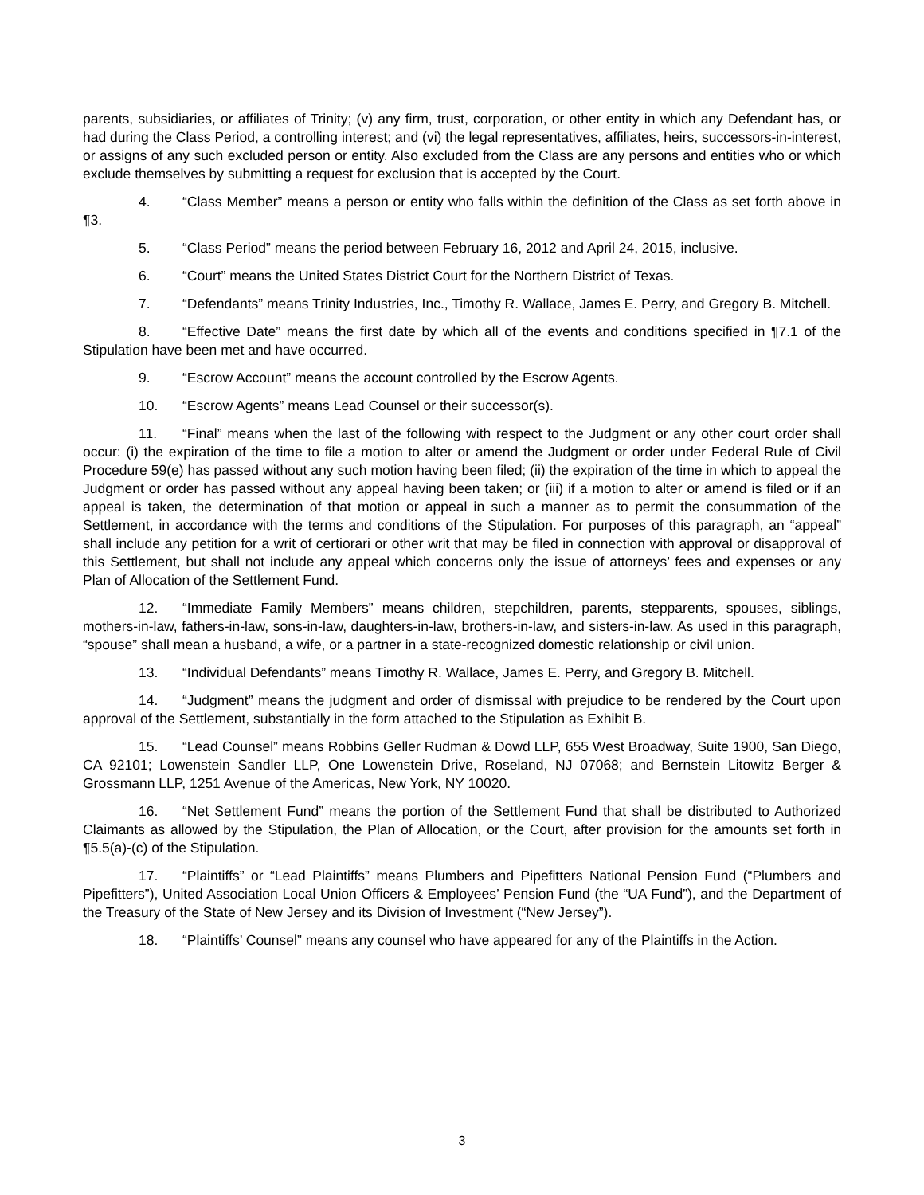parents, subsidiaries, or affiliates of Trinity; (v) any firm, trust, corporation, or other entity in which any Defendant has, or had during the Class Period, a controlling interest; and (vi) the legal representatives, affiliates, heirs, successors-in-interest, or assigns of any such excluded person or entity. Also excluded from the Class are any persons and entities who or which exclude themselves by submitting a request for exclusion that is accepted by the Court.
4. “Class Member” means a person or entity who falls within the definition of the Class as set forth above in ¶3.
5. “Class Period” means the period between February 16, 2012 and April 24, 2015, inclusive.
6. “Court” means the United States District Court for the Northern District of Texas.
7. “Defendants” means Trinity Industries, Inc., Timothy R. Wallace, James E. Perry, and Gregory B. Mitchell.
8. “Effective Date” means the first date by which all of the events and conditions specified in ¶7.1 of the Stipulation have been met and have occurred.
9. “Escrow Account” means the account controlled by the Escrow Agents.
10. “Escrow Agents” means Lead Counsel or their successor(s).
11. “Final” means when the last of the following with respect to the Judgment or any other court order shall occur: (i) the expiration of the time to file a motion to alter or amend the Judgment or order under Federal Rule of Civil Procedure 59(e) has passed without any such motion having been filed; (ii) the expiration of the time in which to appeal the Judgment or order has passed without any appeal having been taken; or (iii) if a motion to alter or amend is filed or if an appeal is taken, the determination of that motion or appeal in such a manner as to permit the consummation of the Settlement, in accordance with the terms and conditions of the Stipulation. For purposes of this paragraph, an “appeal” shall include any petition for a writ of certiorari or other writ that may be filed in connection with approval or disapproval of this Settlement, but shall not include any appeal which concerns only the issue of attorneys’ fees and expenses or any Plan of Allocation of the Settlement Fund.
12. “Immediate Family Members” means children, stepchildren, parents, stepparents, spouses, siblings, mothers-in-law, fathers-in-law, sons-in-law, daughters-in-law, brothers-in-law, and sisters-in-law. As used in this paragraph, “spouse” shall mean a husband, a wife, or a partner in a state-recognized domestic relationship or civil union.
13. “Individual Defendants” means Timothy R. Wallace, James E. Perry, and Gregory B. Mitchell.
14. “Judgment” means the judgment and order of dismissal with prejudice to be rendered by the Court upon approval of the Settlement, substantially in the form attached to the Stipulation as Exhibit B.
15. “Lead Counsel” means Robbins Geller Rudman & Dowd LLP, 655 West Broadway, Suite 1900, San Diego, CA 92101; Lowenstein Sandler LLP, One Lowenstein Drive, Roseland, NJ 07068; and Bernstein Litowitz Berger & Grossmann LLP, 1251 Avenue of the Americas, New York, NY 10020.
16. “Net Settlement Fund” means the portion of the Settlement Fund that shall be distributed to Authorized Claimants as allowed by the Stipulation, the Plan of Allocation, or the Court, after provision for the amounts set forth in ¶5.5(a)-(c) of the Stipulation.
17. “Plaintiffs” or “Lead Plaintiffs” means Plumbers and Pipefitters National Pension Fund (“Plumbers and Pipefitters”), United Association Local Union Officers & Employees’ Pension Fund (the “UA Fund”), and the Department of the Treasury of the State of New Jersey and its Division of Investment (“New Jersey”).
18. “Plaintiffs’ Counsel” means any counsel who have appeared for any of the Plaintiffs in the Action.
3